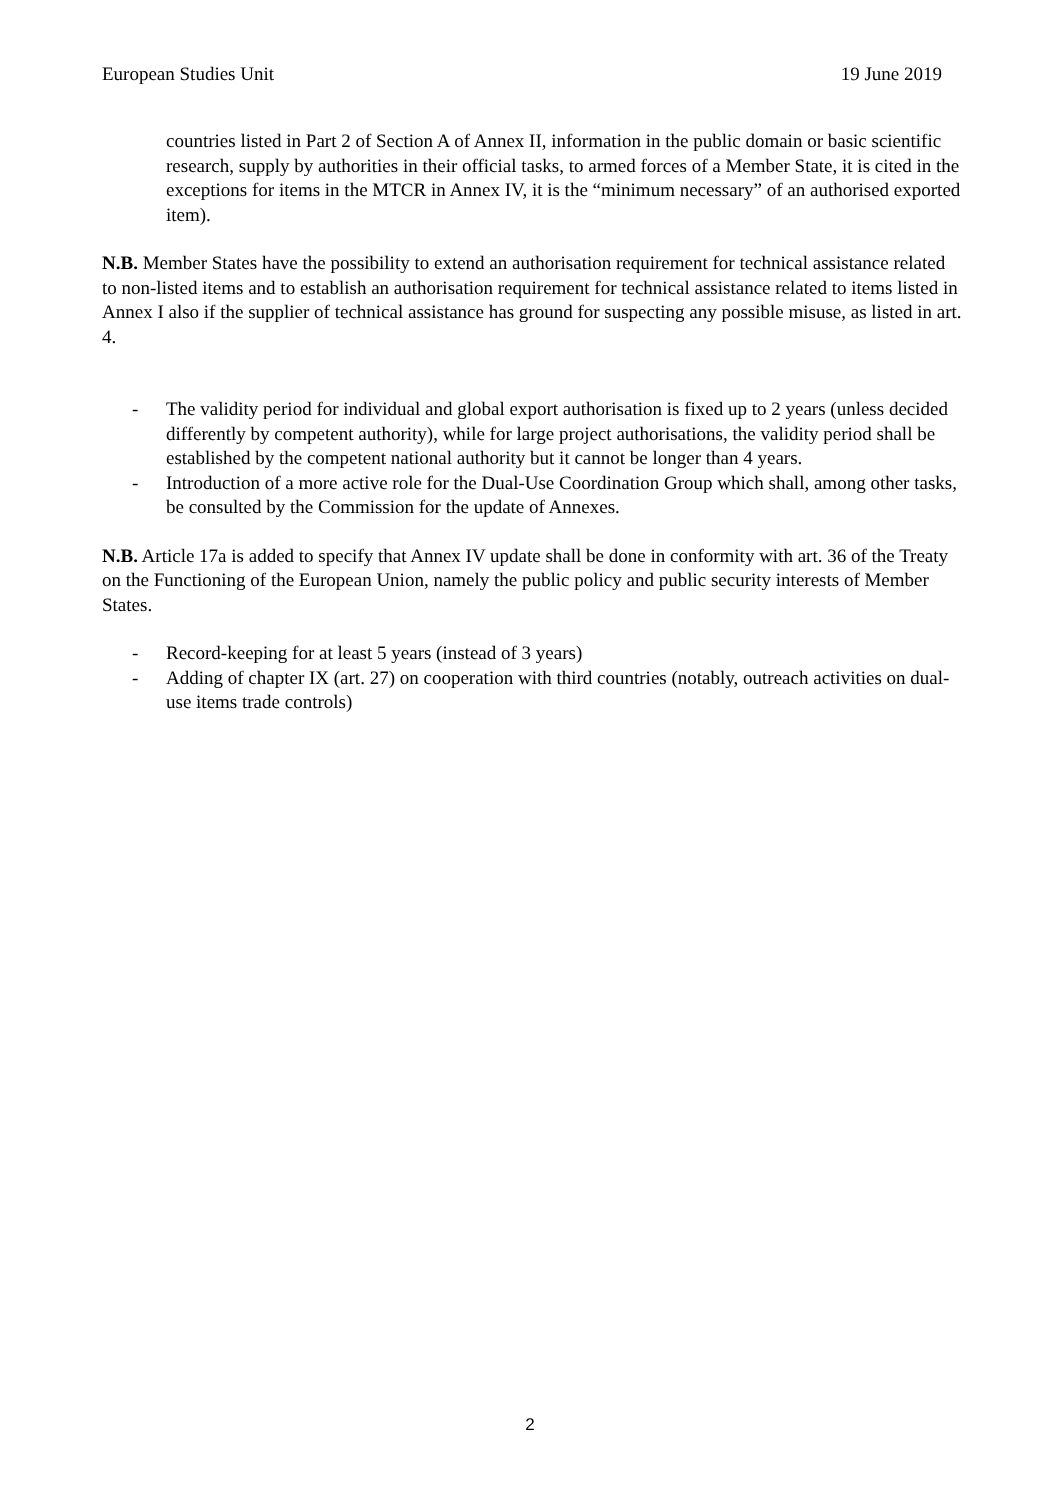European Studies Unit 19 June 2019
countries listed in Part 2 of Section A of Annex II, information in the public domain or basic scientific research, supply by authorities in their official tasks, to armed forces of a Member State, it is cited in the exceptions for items in the MTCR in Annex IV, it is the “minimum necessary” of an authorised exported item).
N.B. Member States have the possibility to extend an authorisation requirement for technical assistance related to non-listed items and to establish an authorisation requirement for technical assistance related to items listed in Annex I also if the supplier of technical assistance has ground for suspecting any possible misuse, as listed in art. 4.
- The validity period for individual and global export authorisation is fixed up to 2 years (unless decided differently by competent authority), while for large project authorisations, the validity period shall be established by the competent national authority but it cannot be longer than 4 years.
- Introduction of a more active role for the Dual-Use Coordination Group which shall, among other tasks, be consulted by the Commission for the update of Annexes.
N.B. Article 17a is added to specify that Annex IV update shall be done in conformity with art. 36 of the Treaty on the Functioning of the European Union, namely the public policy and public security interests of Member States.
- Record-keeping for at least 5 years (instead of 3 years)
- Adding of chapter IX (art. 27) on cooperation with third countries (notably, outreach activities on dual-use items trade controls)
2